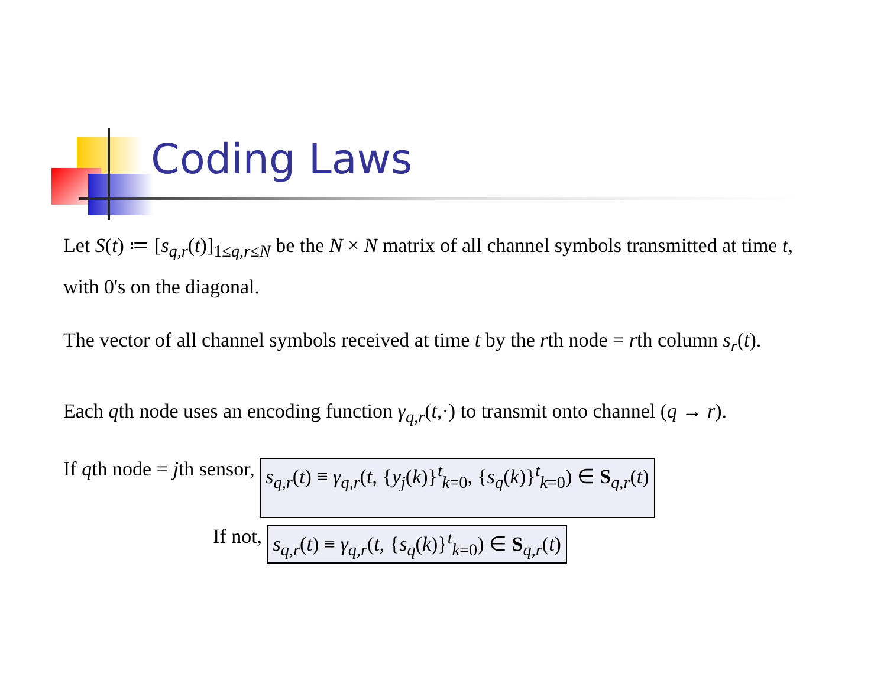Coding Laws
Let S(t) ≔ [s<sub>q,r</sub>(t)]<sub>1≤q,r≤N</sub> be the N × N matrix of all channel symbols transmitted at time t,
with 0's on the diagonal.
The vector of all channel symbols received at time t by the rth node = rth column s<sub>r</sub>(t).
Each qth node uses an encoding function γ<sub>q,r</sub>(t,·) to transmit onto channel (q → r).
If qth node = jth sensor, s<sub>q,r</sub>(t) ≡ γ<sub>q,r</sub>(t, {y<sub>j</sub>(k)}<sup>t</sup><sub>k=0</sub>, {s<sub>q</sub>(k)}<sup>t</sup><sub>k=0</sub>) ∈ S<sub>q,r</sub>(t)
If not, s<sub>q,r</sub>(t) ≡ γ<sub>q,r</sub>(t, {s<sub>q</sub>(k)}<sup>t</sup><sub>k=0</sub>) ∈ S<sub>q,r</sub>(t)